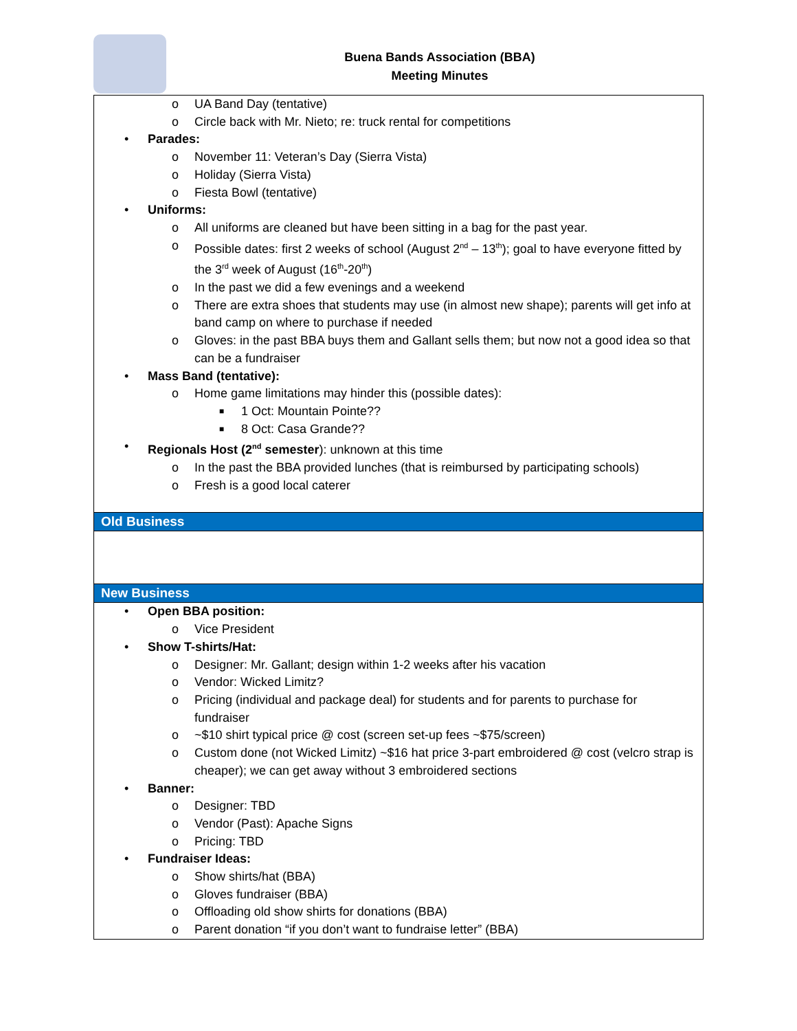Buena Bands Association (BBA)
Meeting Minutes
o UA Band Day (tentative)
o Circle back with Mr. Nieto; re: truck rental for competitions
• Parades:
o November 11: Veteran’s Day (Sierra Vista)
o Holiday (Sierra Vista)
o Fiesta Bowl (tentative)
• Uniforms:
o All uniforms are cleaned but have been sitting in a bag for the past year.
o Possible dates: first 2 weeks of school (August 2<sup>nd</sup> – 13<sup>th</sup>); goal to have everyone fitted by the 3<sup>rd</sup> week of August (16<sup>th</sup>-20<sup>th</sup>)
o In the past we did a few evenings and a weekend
o There are extra shoes that students may use (in almost new shape); parents will get info at band camp on where to purchase if needed
o Gloves: in the past BBA buys them and Gallant sells them; but now not a good idea so that can be a fundraiser
• Mass Band (tentative):
o Home game limitations may hinder this (possible dates):
■ 1 Oct: Mountain Pointe??
■ 8 Oct: Casa Grande??
• Regionals Host (2<sup>nd</sup> semester): unknown at this time
o In the past the BBA provided lunches (that is reimbursed by participating schools)
o Fresh is a good local caterer
Old Business
New Business
• Open BBA position:
o Vice President
• Show T-shirts/Hat:
o Designer: Mr. Gallant; design within 1-2 weeks after his vacation
o Vendor: Wicked Limitz?
o Pricing (individual and package deal) for students and for parents to purchase for fundraiser
o ~$10 shirt typical price @ cost (screen set-up fees ~$75/screen)
o Custom done (not Wicked Limitz) ~$16 hat price 3-part embroidered @ cost (velcro strap is cheaper); we can get away without 3 embroidered sections
• Banner:
o Designer: TBD
o Vendor (Past): Apache Signs
o Pricing: TBD
• Fundraiser Ideas:
o Show shirts/hat (BBA)
o Gloves fundraiser (BBA)
o Offloading old show shirts for donations (BBA)
o Parent donation “if you don’t want to fundraise letter” (BBA)